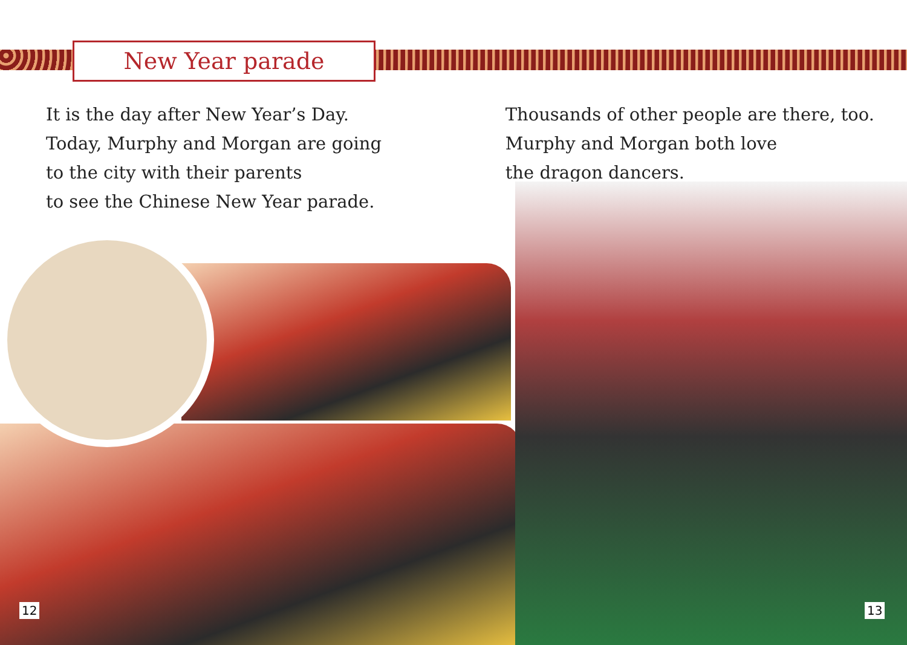New Year parade
It is the day after New Year’s Day.
Today, Murphy and Morgan are going
to the city with their parents
to see the Chinese New Year parade.
Thousands of other people are there, too.
Murphy and Morgan both love
the dragon dancers.
12 13